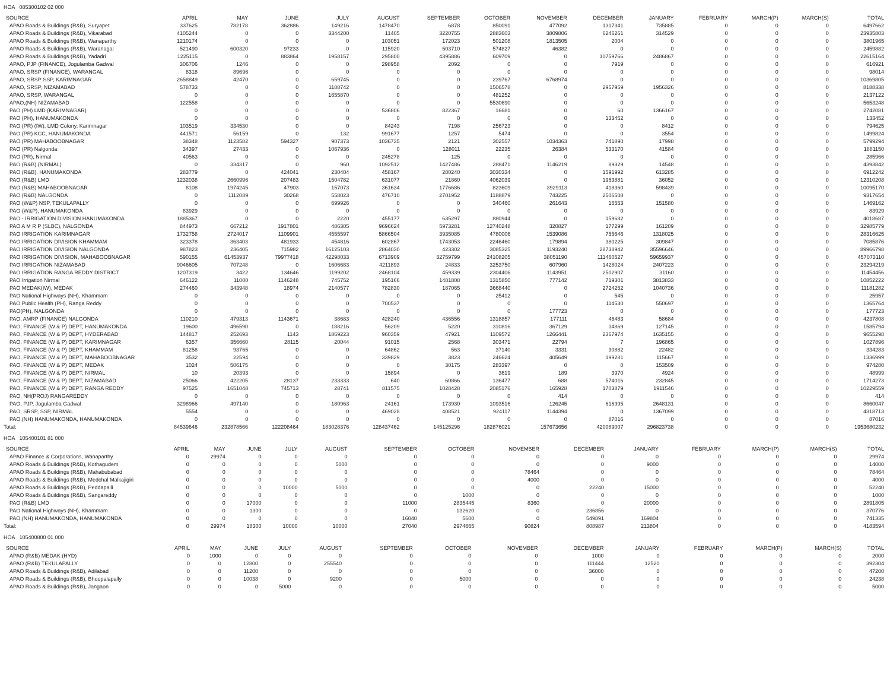HOA 085300102 02 000
| SOURCE | APRIL | MAY | JUNE | JULY | AUGUST | SEPTEMBER | OCTOBER | NOVEMBER | DECEMBER | JANUARY | FEBRUARY | MARCH(P) | MARCH(S) | TOTAL |
| --- | --- | --- | --- | --- | --- | --- | --- | --- | --- | --- | --- | --- | --- | --- |
| APAO Roads & Buildings (R&B), Suryapet | 337625 | 782178 | 362886 | 149216 | 1478470 | 6878 | 850091 | 477092 | 1317341 | 735885 | 0 | 0 | 0 | 6497662 |
| APAO Roads & Buildings (R&B), Vikarabad | 4105244 | 0 | 0 | 3344200 | 11405 | 3220755 | 2883603 | 3809806 | 6246261 | 314529 | 0 | 0 | 0 | 23935803 |
| APAO Roads & Buildings (R&B), Wanaparthy | 1210174 | 0 | 0 | 0 | 103051 | 172023 | 501208 | 1813505 | 2004 | 0 | 0 | 0 | 0 | 3801965 |
| APAO Roads & Buildings (R&B), Waranagal | 521490 | 600320 | 97233 | 0 | 115920 | 503710 | 574827 | 46382 | 0 | 0 | 0 | 0 | 0 | 2459882 |
| APAO Roads & Buildings (R&B), Yadadri | 1225115 | 0 | 883864 | 1958157 | 295800 | 4395886 | 609709 | 0 | 10759766 | 2486867 | 0 | 0 | 0 | 22615164 |
| APAO, PJP (FINANCE), Jogulamba Gadwal | 306706 | 1246 | 0 | 0 | 298958 | 2092 | 0 | 0 | 7919 | 0 | 0 | 0 | 0 | 616921 |
| APAO, SRSP (FINANCE), WARANGAL | 8318 | 89696 | 0 | 0 | 0 | 0 | 0 | 0 | 0 | 0 | 0 | 0 | 0 | 98014 |
| APAO, SRSP SSP, KARIMNAGAR | 2658849 | 42470 | 0 | 659745 | 0 | 0 | 239767 | 6768974 | 0 | 0 | 0 | 0 | 0 | 10369805 |
| APAO, SRSP, NIZAMABAD | 578733 | 0 | 0 | 1188742 | 0 | 0 | 1506578 | 0 | 2957959 | 1956326 | 0 | 0 | 0 | 8188338 |
| APAO, SRSP, WARANGAL | 0 | 0 | 0 | 1655870 | 0 | 0 | 481252 | 0 | 0 | 0 | 0 | 0 | 0 | 2137122 |
| APAO,(NH) NIZAMABAD | 122558 | 0 | 0 | 0 | 0 | 0 | 5530690 | 0 | 0 | 0 | 0 | 0 | 0 | 5653248 |
| PAO (PH) LMD (KARIMNAGAR) | 0 | 0 | 0 | 0 | 536806 | 822367 | 16681 | 0 | 60 | 1366167 | 0 | 0 | 0 | 2742081 |
| PAO (PH), HANUMAKONDA | 0 | 0 | 0 | 0 | 0 | 0 | 0 | 0 | 133452 | 0 | 0 | 0 | 0 | 133452 |
| PAO (PR) (IW), LMD Colony, Karimnagar | 103519 | 334530 | 0 | 0 | 84243 | 7198 | 256723 | 0 | 0 | 8412 | 0 | 0 | 0 | 794625 |
| PAO (PR) KCC, HANUMAKONDA | 441571 | 56159 | 0 | 132 | 991677 | 1257 | 5474 | 0 | 0 | 3554 | 0 | 0 | 0 | 1499824 |
| PAO (PR) MAHABOOBNAGAR | 38348 | 1123582 | 594327 | 907373 | 1036735 | 2121 | 302557 | 1034363 | 741890 | 17998 | 0 | 0 | 0 | 5799294 |
| PAO (PR) Nalgonda | 34397 | 27433 | 0 | 1067936 | 0 | 128011 | 22235 | 26384 | 533170 | 41584 | 0 | 0 | 0 | 1881150 |
| PAO (PR), Nirmal | 40563 | 0 | 0 | 0 | 245278 | 125 | 0 | 0 | 0 | 0 | 0 | 0 | 0 | 285966 |
| PAO (R&B) (NIRMAL) | 0 | 334317 | 0 | 960 | 1092512 | 1427486 | 288471 | 1146219 | 89329 | 14548 | 0 | 0 | 0 | 4393842 |
| PAO (R&B), HANUMAKONDA | 283779 | 0 | 424041 | 230404 | 458167 | 280240 | 3030334 | 0 | 1591992 | 613285 | 0 | 0 | 0 | 6912242 |
| PAO (R&B) LMD | 1232038 | 2660996 | 207483 | 1504782 | 631077 | 21860 | 4062039 | 0 | 1953881 | 36052 | 0 | 0 | 0 | 12310208 |
| PAO (R&B) MAHABOOBNAGAR | 8108 | 1974245 | 47903 | 157073 | 361634 | 1776686 | 823609 | 3929113 | 418360 | 598439 | 0 | 0 | 0 | 10095170 |
| PAO (R&B) NALGONDA | 0 | 1112089 | 30268 | 558023 | 476710 | 2701952 | 1188879 | 743225 | 2506508 | 0 | 0 | 0 | 0 | 9317654 |
| PAO (W&P) NSP, TEKULAPALLY | 0 | 0 | 0 | 699926 | 0 | 0 | 340460 | 261643 | 15553 | 151580 | 0 | 0 | 0 | 1469162 |
| PAO (W&P), HANUMAKONDA | 83929 | 0 | 0 | 0 | 0 | 0 | 0 | 0 | 0 | 0 | 0 | 0 | 0 | 83929 |
| PAO - IRRIGATION DIVISION HANUMAKONDA | 1885367 | 0 | 0 | 2220 | 455177 | 635297 | 880944 | 0 | 159682 | 0 | 0 | 0 | 0 | 4018687 |
| PAO A M R P (SLBC), NALGONDA | 844973 | 667212 | 1917801 | 486305 | 9696624 | 5973281 | 12740248 | 320827 | 177299 | 161209 | 0 | 0 | 0 | 32985779 |
| PAO IRRIGATION KARIMNAGAR | 1732758 | 2724017 | 1109901 | 4555597 | 5866504 | 3935085 | 4780006 | 1539086 | 755646 | 1318025 | 0 | 0 | 0 | 28316625 |
| PAO IRRIGATION DIVISION KHAMMAM | 323378 | 363403 | 481933 | 454816 | 602867 | 1743053 | 2246460 | 179894 | 380225 | 309847 | 0 | 0 | 0 | 7085876 |
| PAO IRRIGATION DIVISION NALGONDA | 987823 | 236405 | 715982 | 16125103 | 2864030 | 423302 | 3085325 | 1193240 | 28738942 | 35596646 | 0 | 0 | 0 | 89966798 |
| PAO IRRIGATION DIVISION, MAHABOOBNAGAR | 590155 | 61453937 | 79977418 | 42298033 | 6713909 | 32759799 | 24108205 | 38051190 | 111460527 | 59659937 | 0 | 0 | 0 | 457073110 |
| PAO IRRIGATION NIZAMABAD | 9046605 | 707248 | 0 | 1606683 | 4211893 | 24833 | 3253750 | 607960 | 1428024 | 2407223 | 0 | 0 | 0 | 23294219 |
| PAO IRRIGATION RANGA REDDY DISTRICT | 1207319 | 3422 | 134646 | 1199202 | 2468104 | 459339 | 2304406 | 1143951 | 2502907 | 31160 | 0 | 0 | 0 | 11454456 |
| PAO Irrigation Nirmal | 646122 | 11000 | 1146248 | 745752 | 195166 | 1481808 | 1315850 | 777142 | 719301 | 3813833 | 0 | 0 | 0 | 10852222 |
| PAO MEDAK(IW), MEDAK | 274460 | 343948 | 18974 | 2140577 | 782830 | 187065 | 3668440 | 0 | 2724252 | 1040736 | 0 | 0 | 0 | 11181282 |
| PAO National Highways (NH), Khammam | 0 | 0 | 0 | 0 | 0 | 0 | 25412 | 0 | 545 | 0 | 0 | 0 | 0 | 25957 |
| PAO Public Health (PH), Ranga Reddy | 0 | 0 | 0 | 0 | 700537 | 0 | 0 | 0 | 114530 | 550697 | 0 | 0 | 0 | 1365764 |
| PAO(PH), NALGONDA | 0 | 0 | 0 | 0 | 0 | 0 | 0 | 177723 | 0 | 0 | 0 | 0 | 0 | 177723 |
| PAO, AMRP (FINANCE) NALGONDA | 110210 | 479313 | 1143671 | 38683 | 428240 | 436556 | 1318857 | 177111 | 46483 | 58684 | 0 | 0 | 0 | 4237808 |
| PAO, FINANCE (W & P) DEPT, HANUMAKONDA | 19600 | 496590 | 0 | 188216 | 56209 | 5220 | 310816 | 367129 | 14869 | 127145 | 0 | 0 | 0 | 1585794 |
| PAO, FINANCE (W & P) DEPT, HYDERABAD | 144817 | 252693 | 1143 | 1869223 | 960359 | 47921 | 1109572 | 1266441 | 2367974 | 1635155 | 0 | 0 | 0 | 9655298 |
| PAO, FINANCE (W & P) DEPT, KARIMNAGAR | 6357 | 356660 | 28115 | 20044 | 91015 | 2568 | 303471 | 22794 | 7 | 196865 | 0 | 0 | 0 | 1027896 |
| PAO, FINANCE (W & P) DEPT, KHAMMAM | 81258 | 93765 | 0 | 0 | 64862 | 563 | 37140 | 3331 | 30882 | 22482 | 0 | 0 | 0 | 334283 |
| PAO, FINANCE (W & P) DEPT, MAHABOOBNAGAR | 3532 | 22594 | 0 | 0 | 339829 | 3823 | 246624 | 405649 | 199281 | 115667 | 0 | 0 | 0 | 1336999 |
| PAO, FINANCE (W & P) DEPT, MEDAK | 1024 | 506175 | 0 | 0 | 0 | 30175 | 283397 | 0 | 0 | 153509 | 0 | 0 | 0 | 974280 |
| PAO, FINANCE (W & P) DEPT, NIRMAL | 10 | 20393 | 0 | 0 | 15894 | 0 | 3619 | 189 | 3970 | 4924 | 0 | 0 | 0 | 48999 |
| PAO, FINANCE (W & P) DEPT, NIZAMABAD | 25066 | 422205 | 28137 | 233333 | 640 | 60866 | 136477 | 688 | 574016 | 232845 | 0 | 0 | 0 | 1714273 |
| PAO, FINANCE (W & P) DEPT, RANGA REDDY | 97525 | 1651048 | 745713 | 28741 | 811575 | 1028428 | 2085176 | 165928 | 1703879 | 1911546 | 0 | 0 | 0 | 10229559 |
| PAO, NH(PROJ) RANGAREDDY | 0 | 0 | 0 | 0 | 0 | 0 | 0 | 414 | 0 | 0 | 0 | 0 | 0 | 414 |
| PAO, PJP, Jogulamba Gadwal | 3298966 | 497140 | 0 | 180963 | 24161 | 173930 | 1093516 | 126245 | 616995 | 2648131 | 0 | 0 | 0 | 8660047 |
| PAO, SRSP, SSP, NIRMAL | 5554 | 0 | 0 | 0 | 469028 | 408521 | 924117 | 1144394 | 0 | 1367099 | 0 | 0 | 0 | 4318713 |
| PAO,(NH) HANUMAKONDA, HANUMAKONDA | 0 | 0 | 0 | 0 | 0 | 0 | 0 | 0 | 87016 | 0 | 0 | 0 | 0 | 87016 |
| Total: | 84539646 | 232878566 | 122208464 | 183028376 | 128437462 | 145125296 | 182876021 | 157673656 | 420089007 | 296823738 | 0 | 0 | 0 | 1953680232 |
HOA 105400101 81 000
| SOURCE | APRIL | MAY | JUNE | JULY | AUGUST | SEPTEMBER | OCTOBER | NOVEMBER | DECEMBER | JANUARY | FEBRUARY | MARCH(P) | MARCH(S) | TOTAL |
| --- | --- | --- | --- | --- | --- | --- | --- | --- | --- | --- | --- | --- | --- | --- |
| APAO Finance & Corporations, Wanaparthy | 0 | 29974 | 0 | 0 | 0 | 0 | 0 | 0 | 0 | 0 | 0 | 0 | 0 | 29974 |
| APAO Roads & Buildings (R&B), Kothagudem | 0 | 0 | 0 | 0 | 5000 | 0 | 0 | 0 | 0 | 9000 | 0 | 0 | 0 | 14000 |
| APAO Roads & Buildings (R&B), Mahabubabad | 0 | 0 | 0 | 0 | 0 | 0 | 0 | 78464 | 0 | 0 | 0 | 0 | 0 | 78464 |
| APAO Roads & Buildings (R&B), Medchal Malkajigiri | 0 | 0 | 0 | 0 | 0 | 0 | 0 | 4000 | 0 | 0 | 0 | 0 | 0 | 4000 |
| APAO Roads & Buildings (R&B), Peddapalli | 0 | 0 | 0 | 10000 | 5000 | 0 | 0 | 0 | 22240 | 15000 | 0 | 0 | 0 | 52240 |
| APAO Roads & Buildings (R&B), Sangareddy | 0 | 0 | 0 | 0 | 0 | 0 | 1000 | 0 | 0 | 0 | 0 | 0 | 0 | 1000 |
| PAO (R&B) LMD | 0 | 0 | 17000 | 0 | 0 | 11000 | 2835445 | 8360 | 0 | 20000 | 0 | 0 | 0 | 2891805 |
| PAO National Highways (NH), Khammam | 0 | 0 | 1300 | 0 | 0 | 0 | 132620 | 0 | 236856 | 0 | 0 | 0 | 0 | 370776 |
| PAO,(NH) HANUMAKONDA, HANUMAKONDA | 0 | 0 | 0 | 0 | 0 | 16040 | 5600 | 0 | 549891 | 169804 | 0 | 0 | 0 | 741335 |
| Total: | 0 | 29974 | 18300 | 10000 | 10000 | 27040 | 2974665 | 90824 | 808987 | 213804 | 0 | 0 | 0 | 4183594 |
HOA 105400800 01 000
| SOURCE | APRIL | MAY | JUNE | JULY | AUGUST | SEPTEMBER | OCTOBER | NOVEMBER | DECEMBER | JANUARY | FEBRUARY | MARCH(P) | MARCH(S) | TOTAL |
| --- | --- | --- | --- | --- | --- | --- | --- | --- | --- | --- | --- | --- | --- | --- |
| APAO (R&B) MEDAK (HYD) | 0 | 1000 | 0 | 0 | 0 | 0 | 0 | 0 | 1000 | 0 | 0 | 0 | 0 | 2000 |
| APAO (R&B) TEKULAPALLY | 0 | 0 | 12800 | 0 | 255540 | 0 | 0 | 0 | 111444 | 12520 | 0 | 0 | 0 | 392304 |
| APAO Roads & Buildings (R&B), Adilabad | 0 | 0 | 11200 | 0 | 0 | 0 | 0 | 0 | 36000 | 0 | 0 | 0 | 0 | 47200 |
| APAO Roads & Buildings (R&B), Bhoopalapally | 0 | 0 | 10038 | 0 | 9200 | 0 | 5000 | 0 | 0 | 0 | 0 | 0 | 0 | 24238 |
| APAO Roads & Buildings (R&B), Jangaon | 0 | 0 | 0 | 5000 | 0 | 0 | 0 | 0 | 0 | 0 | 0 | 0 | 0 | 5000 |